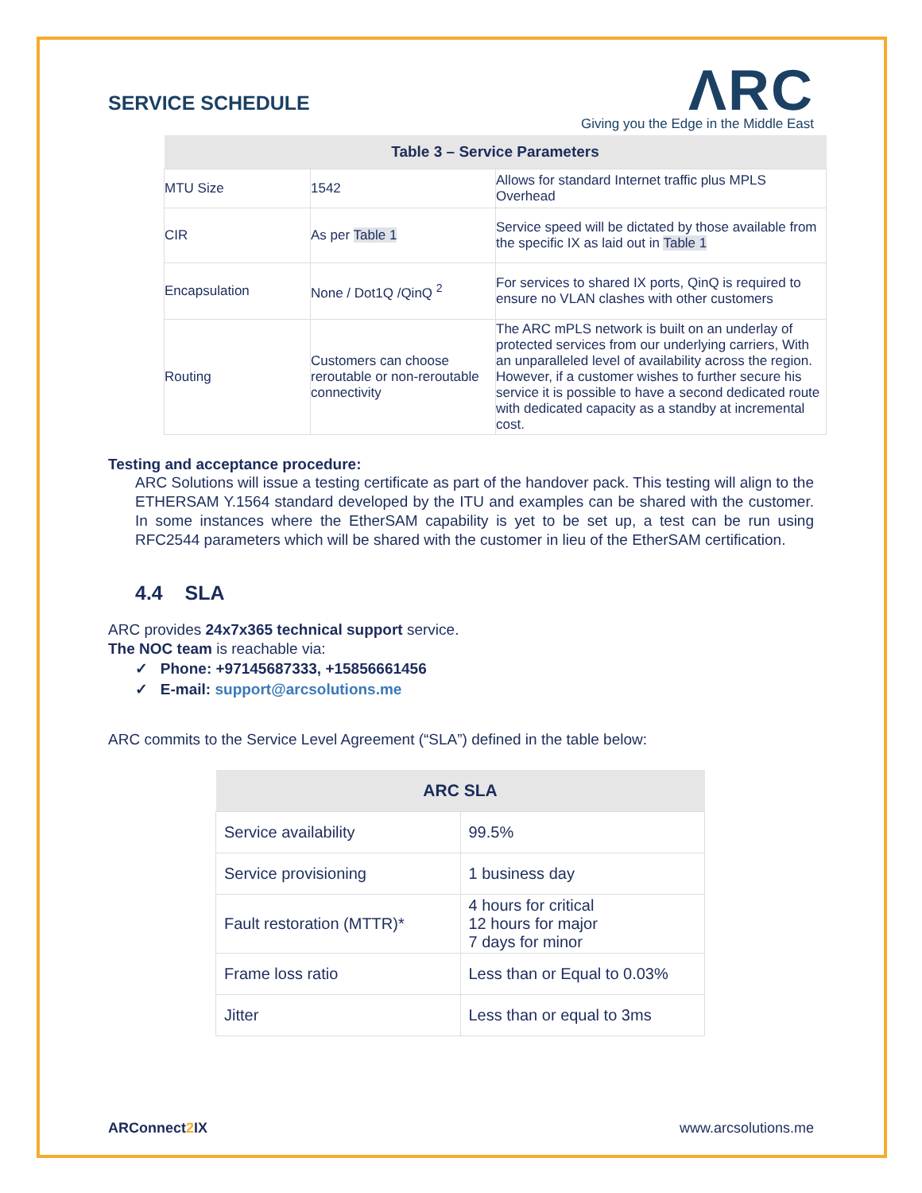SERVICE SCHEDULE
ΛRC
Giving you the Edge in the Middle East
| Table 3 – Service Parameters | | |
| --- | --- | --- |
| MTU Size | 1542 | Allows for standard Internet traffic plus MPLS Overhead |
| CIR | As per Table 1 | Service speed will be dictated by those available from the specific IX as laid out in Table 1 |
| Encapsulation | None / Dot1Q /QinQ <sup>2</sup> | For services to shared IX ports, QinQ is required to ensure no VLAN clashes with other customers |
| Routing | Customers can choose reroutable or non-reroutable connectivity | The ARC mPLS network is built on an underlay of protected services from our underlying carriers, With an unparalleled level of availability across the region. However, if a customer wishes to further secure his service it is possible to have a second dedicated route with dedicated capacity as a standby at incremental cost. |
Testing and acceptance procedure:
ARC Solutions will issue a testing certificate as part of the handover pack. This testing will align to the ETHERSAM Y.1564 standard developed by the ITU and examples can be shared with the customer. In some instances where the EtherSAM capability is yet to be set up, a test can be run using RFC2544 parameters which will be shared with the customer in lieu of the EtherSAM certification.
4.4 SLA
ARC provides 24x7x365 technical support service.
The NOC team is reachable via:
✓ Phone: +97145687333, +15856661456
✓ E-mail: support@arcsolutions.me
ARC commits to the Service Level Agreement (“SLA”) defined in the table below:
| ARC SLA | |
| --- | --- |
| Service availability | 99.5% |
| Service provisioning | 1 business day |
| Fault restoration (MTTR)* | 4 hours for critical 12 hours for major 7 days for minor |
| Frame loss ratio | Less than or Equal to 0.03% |
| Jitter | Less than or equal to 3ms |
ARConnect2 IX www.arcsolutions.me